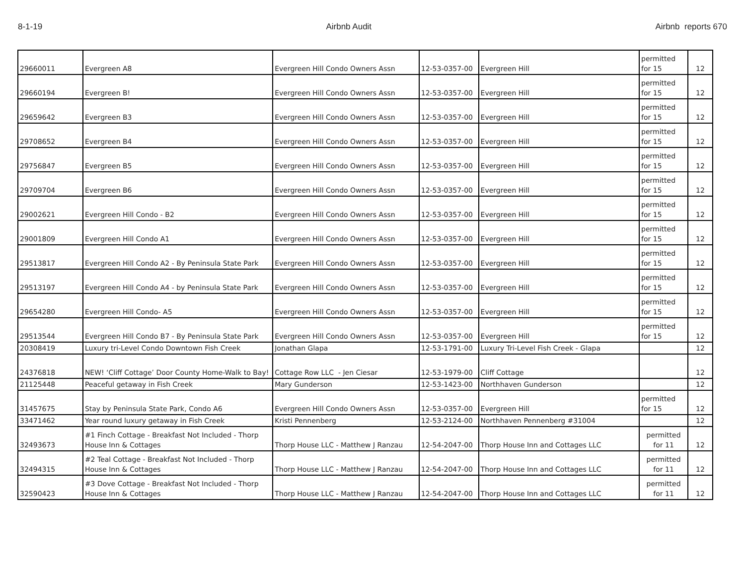8-1-19 Airbnb Audit Airbnb reports 670
| 29660011 | Evergreen A8 | Evergreen Hill Condo Owners Assn | 12-53-0357-00 | Evergreen Hill | permitted for 15 | 12 |
| 29660194 | Evergreen B! | Evergreen Hill Condo Owners Assn | 12-53-0357-00 | Evergreen Hill | permitted for 15 | 12 |
| 29659642 | Evergreen B3 | Evergreen Hill Condo Owners Assn | 12-53-0357-00 | Evergreen Hill | permitted for 15 | 12 |
| 29708652 | Evergreen B4 | Evergreen Hill Condo Owners Assn | 12-53-0357-00 | Evergreen Hill | permitted for 15 | 12 |
| 29756847 | Evergreen B5 | Evergreen Hill Condo Owners Assn | 12-53-0357-00 | Evergreen Hill | permitted for 15 | 12 |
| 29709704 | Evergreen B6 | Evergreen Hill Condo Owners Assn | 12-53-0357-00 | Evergreen Hill | permitted for 15 | 12 |
| 29002621 | Evergreen Hill Condo - B2 | Evergreen Hill Condo Owners Assn | 12-53-0357-00 | Evergreen Hill | permitted for 15 | 12 |
| 29001809 | Evergreen Hill Condo A1 | Evergreen Hill Condo Owners Assn | 12-53-0357-00 | Evergreen Hill | permitted for 15 | 12 |
| 29513817 | Evergreen Hill Condo A2 - By Peninsula State Park | Evergreen Hill Condo Owners Assn | 12-53-0357-00 | Evergreen Hill | permitted for 15 | 12 |
| 29513197 | Evergreen Hill Condo A4 - by Peninsula State Park | Evergreen Hill Condo Owners Assn | 12-53-0357-00 | Evergreen Hill | permitted for 15 | 12 |
| 29654280 | Evergreen Hill Condo- A5 | Evergreen Hill Condo Owners Assn | 12-53-0357-00 | Evergreen Hill | permitted for 15 | 12 |
| 29513544 | Evergreen Hill Condo B7 - By Peninsula State Park | Evergreen Hill Condo Owners Assn | 12-53-0357-00 | Evergreen Hill | permitted for 15 | 12 |
| 20308419 | Luxury tri-Level Condo Downtown Fish Creek | Jonathan Glapa | 12-53-1791-00 | Luxury Tri-Level Fish Creek - Glapa | | 12 |
| 24376818 | NEW! ‘Cliff Cottage’ Door County Home-Walk to Bay! | Cottage Row LLC - Jen Ciesar | 12-53-1979-00 | Cliff Cottage | | 12 |
| 21125448 | Peaceful getaway in Fish Creek | Mary Gunderson | 12-53-1423-00 | Northhaven Gunderson | | 12 |
| 31457675 | Stay by Peninsula State Park, Condo A6 | Evergreen Hill Condo Owners Assn | 12-53-0357-00 | Evergreen Hill | permitted for 15 | 12 |
| 33471462 | Year round luxury getaway in Fish Creek | Kristi Pennenberg | 12-53-2124-00 | Northhaven Pennenberg #31004 | | 12 |
| 32493673 | #1 Finch Cottage - Breakfast Not Included - Thorp House Inn & Cottages | Thorp House LLC - Matthew J Ranzau | 12-54-2047-00 | Thorp House Inn and Cottages LLC | permitted for 11 | 12 |
| 32494315 | #2 Teal Cottage - Breakfast Not Included - Thorp House Inn & Cottages | Thorp House LLC - Matthew J Ranzau | 12-54-2047-00 | Thorp House Inn and Cottages LLC | permitted for 11 | 12 |
| 32590423 | #3 Dove Cottage - Breakfast Not Included - Thorp House Inn & Cottages | Thorp House LLC - Matthew J Ranzau | 12-54-2047-00 | Thorp House Inn and Cottages LLC | permitted for 11 | 12 |